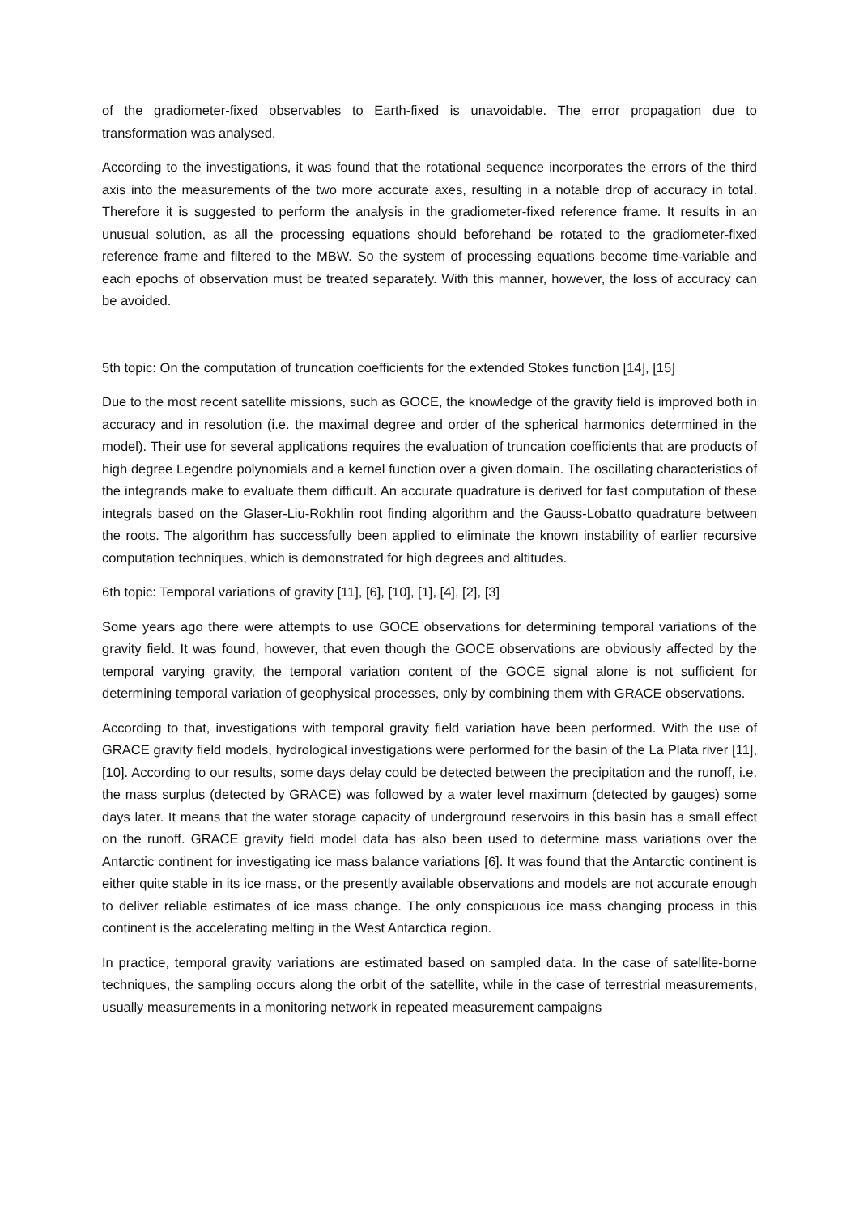of the gradiometer-fixed observables to Earth-fixed is unavoidable. The error propagation due to transformation was analysed.
According to the investigations, it was found that the rotational sequence incorporates the errors of the third axis into the measurements of the two more accurate axes, resulting in a notable drop of accuracy in total. Therefore it is suggested to perform the analysis in the gradiometer-fixed reference frame. It results in an unusual solution, as all the processing equations should beforehand be rotated to the gradiometer-fixed reference frame and filtered to the MBW. So the system of processing equations become time-variable and each epochs of observation must be treated separately. With this manner, however, the loss of accuracy can be avoided.
5th topic: On the computation of truncation coefficients for the extended Stokes function [14], [15]
Due to the most recent satellite missions, such as GOCE, the knowledge of the gravity field is improved both in accuracy and in resolution (i.e. the maximal degree and order of the spherical harmonics determined in the model). Their use for several applications requires the evaluation of truncation coefficients that are products of high degree Legendre polynomials and a kernel function over a given domain. The oscillating characteristics of the integrands make to evaluate them difficult. An accurate quadrature is derived for fast computation of these integrals based on the Glaser-Liu-Rokhlin root finding algorithm and the Gauss-Lobatto quadrature between the roots. The algorithm has successfully been applied to eliminate the known instability of earlier recursive computation techniques, which is demonstrated for high degrees and altitudes.
6th topic: Temporal variations of gravity [11], [6], [10], [1], [4], [2], [3]
Some years ago there were attempts to use GOCE observations for determining temporal variations of the gravity field. It was found, however, that even though the GOCE observations are obviously affected by the temporal varying gravity, the temporal variation content of the GOCE signal alone is not sufficient for determining temporal variation of geophysical processes, only by combining them with GRACE observations.
According to that, investigations with temporal gravity field variation have been performed. With the use of GRACE gravity field models, hydrological investigations were performed for the basin of the La Plata river [11],[10]. According to our results, some days delay could be detected between the precipitation and the runoff, i.e. the mass surplus (detected by GRACE) was followed by a water level maximum (detected by gauges) some days later. It means that the water storage capacity of underground reservoirs in this basin has a small effect on the runoff. GRACE gravity field model data has also been used to determine mass variations over the Antarctic continent for investigating ice mass balance variations [6]. It was found that the Antarctic continent is either quite stable in its ice mass, or the presently available observations and models are not accurate enough to deliver reliable estimates of ice mass change. The only conspicuous ice mass changing process in this continent is the accelerating melting in the West Antarctica region.
In practice, temporal gravity variations are estimated based on sampled data. In the case of satellite-borne techniques, the sampling occurs along the orbit of the satellite, while in the case of terrestrial measurements, usually measurements in a monitoring network in repeated measurement campaigns